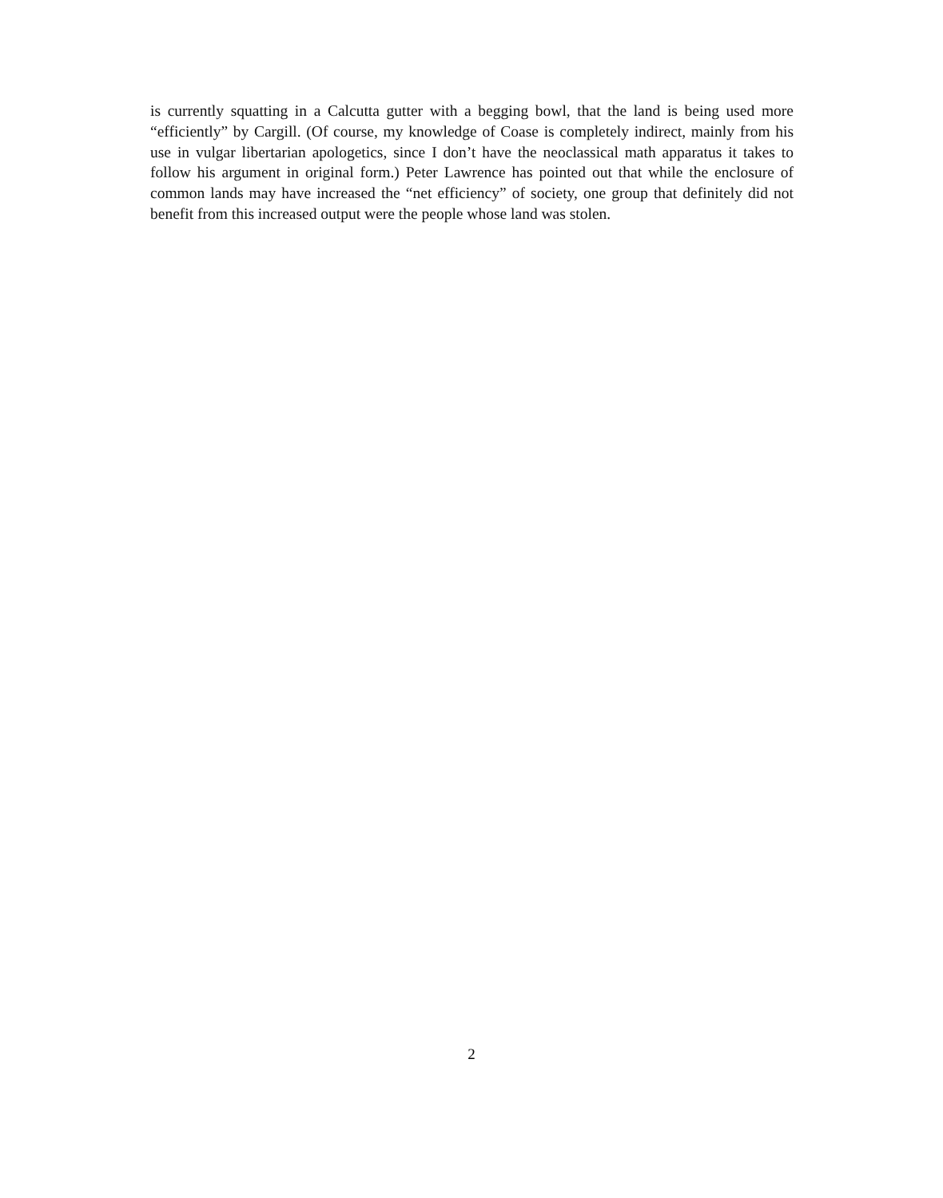is currently squatting in a Calcutta gutter with a begging bowl, that the land is being used more “efficiently” by Cargill. (Of course, my knowledge of Coase is completely indirect, mainly from his use in vulgar libertarian apologetics, since I don’t have the neoclassical math apparatus it takes to follow his argument in original form.) Peter Lawrence has pointed out that while the enclosure of common lands may have increased the “net efficiency” of society, one group that definitely did not benefit from this increased output were the people whose land was stolen.
2